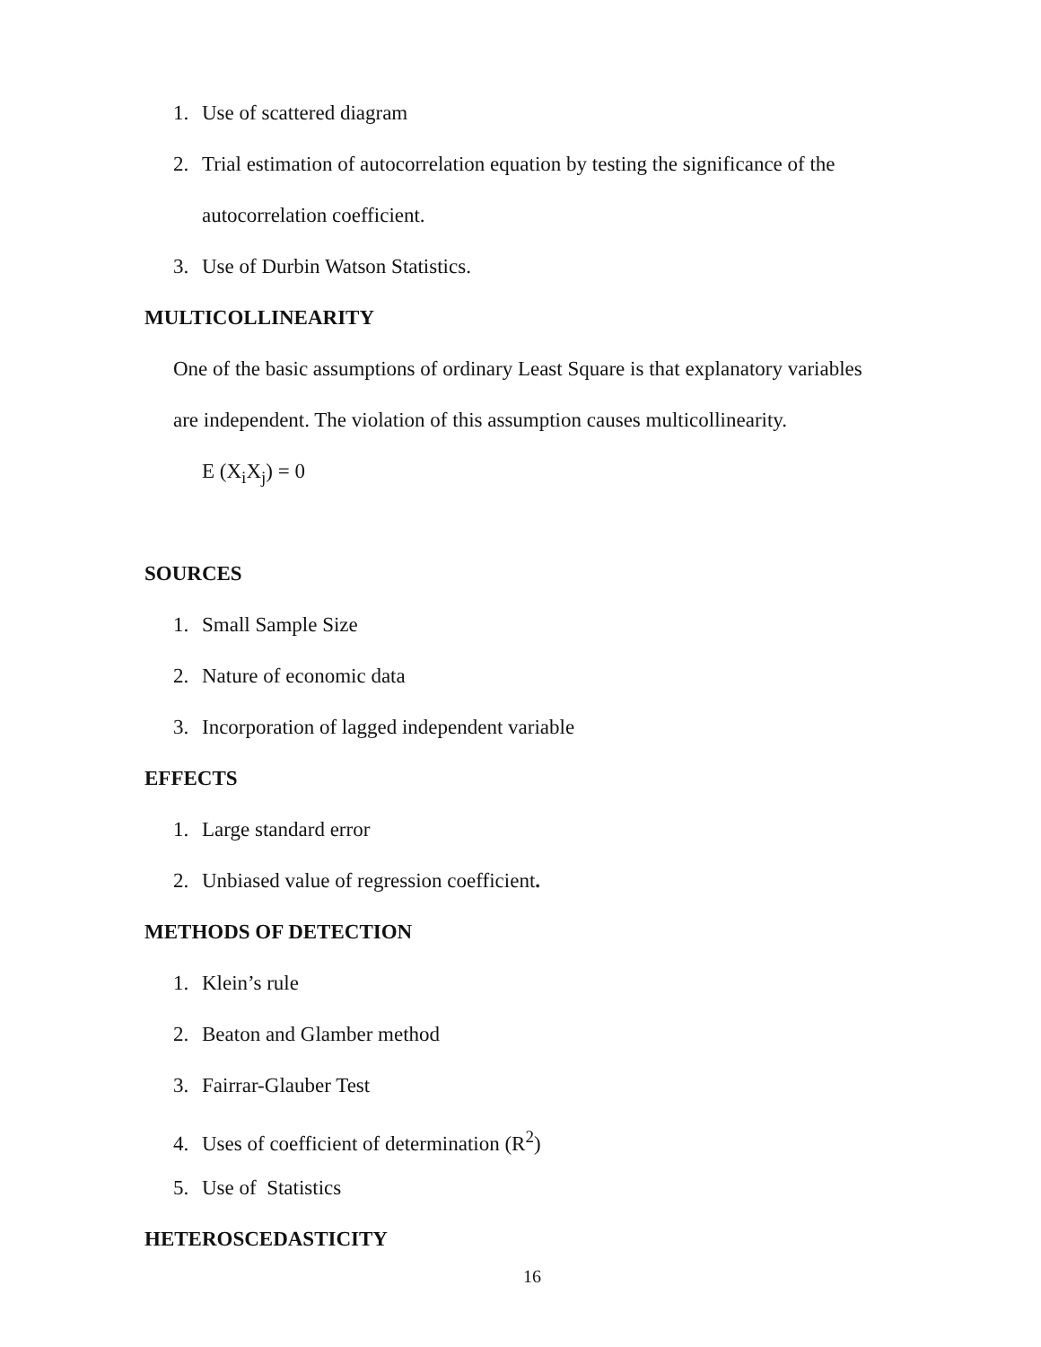1. Use of scattered diagram
2. Trial estimation of autocorrelation equation by testing the significance of the
autocorrelation coefficient.
3. Use of Durbin Watson Statistics.
MULTICOLLINEARITY
One of the basic assumptions of ordinary Least Square is that explanatory variables
are independent. The violation of this assumption causes multicollinearity.
E (X<sub>i</sub>X<sub>j</sub>) = 0
SOURCES
1. Small Sample Size
2. Nature of economic data
3. Incorporation of lagged independent variable
EFFECTS
1. Large standard error
2. Unbiased value of regression coefficient.
METHODS OF DETECTION
1. Klein’s rule
2. Beaton and Glamber method
3. Fairrar-Glauber Test
4. Uses of coefficient of determination (R<sup>2</sup>)
5. Use of Statistics
HETEROSCEDASTICITY
16